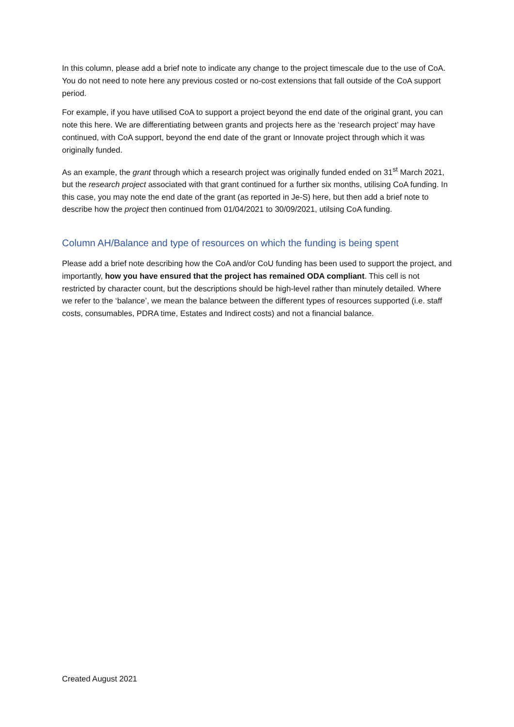In this column, please add a brief note to indicate any change to the project timescale due to the use of CoA. You do not need to note here any previous costed or no-cost extensions that fall outside of the CoA support period.
For example, if you have utilised CoA to support a project beyond the end date of the original grant, you can note this here. We are differentiating between grants and projects here as the ‘research project’ may have continued, with CoA support, beyond the end date of the grant or Innovate project through which it was originally funded.
As an example, the grant through which a research project was originally funded ended on 31<sup>st</sup> March 2021, but the research project associated with that grant continued for a further six months, utilising CoA funding. In this case, you may note the end date of the grant (as reported in Je-S) here, but then add a brief note to describe how the project then continued from 01/04/2021 to 30/09/2021, utilsing CoA funding.
Column AH/Balance and type of resources on which the funding is being spent
Please add a brief note describing how the CoA and/or CoU funding has been used to support the project, and importantly, how you have ensured that the project has remained ODA compliant. This cell is not restricted by character count, but the descriptions should be high-level rather than minutely detailed. Where we refer to the ‘balance’, we mean the balance between the different types of resources supported (i.e. staff costs, consumables, PDRA time, Estates and Indirect costs) and not a financial balance.
Created August 2021